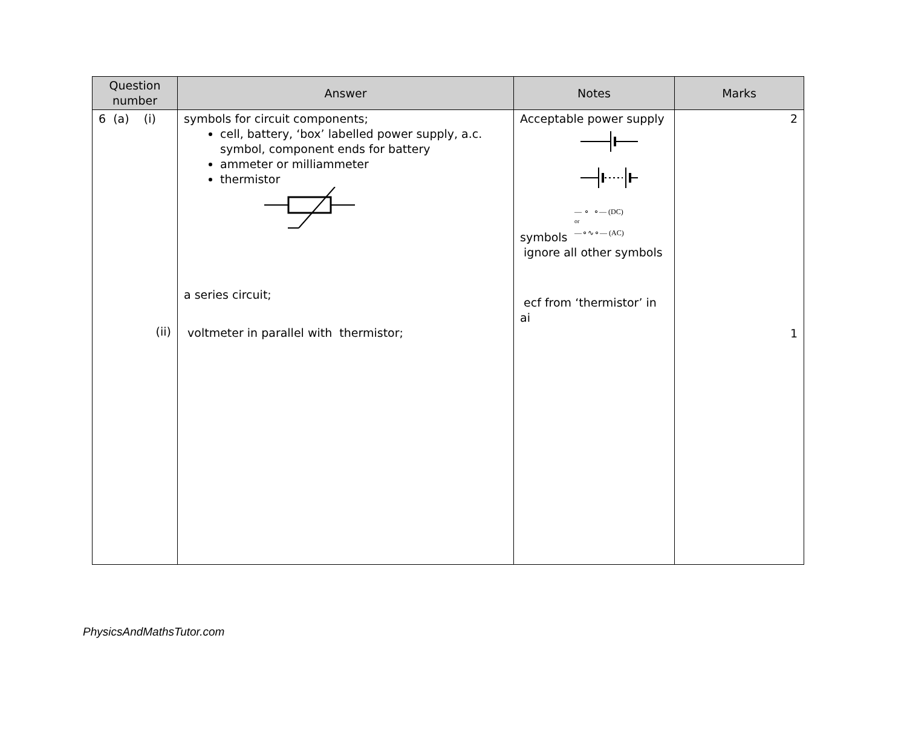| Question number | Answer | Notes | Marks |
| --- | --- | --- | --- |
| 6 (a) (i) (ii) | symbols for circuit components; cell, battery, ‘box’ labelled power supply, a.c. symbol, component ends for battery ammeter or milliammeter thermistor a series circuit; voltmeter in parallel with thermistor; | Acceptable power supply symbols — ⚬ ⚬— (DC) or —⚬∿⚬— (AC) ignore all other symbols ecf from ‘thermistor’ in ai | 2 1 |
PhysicsAndMathsTutor.com